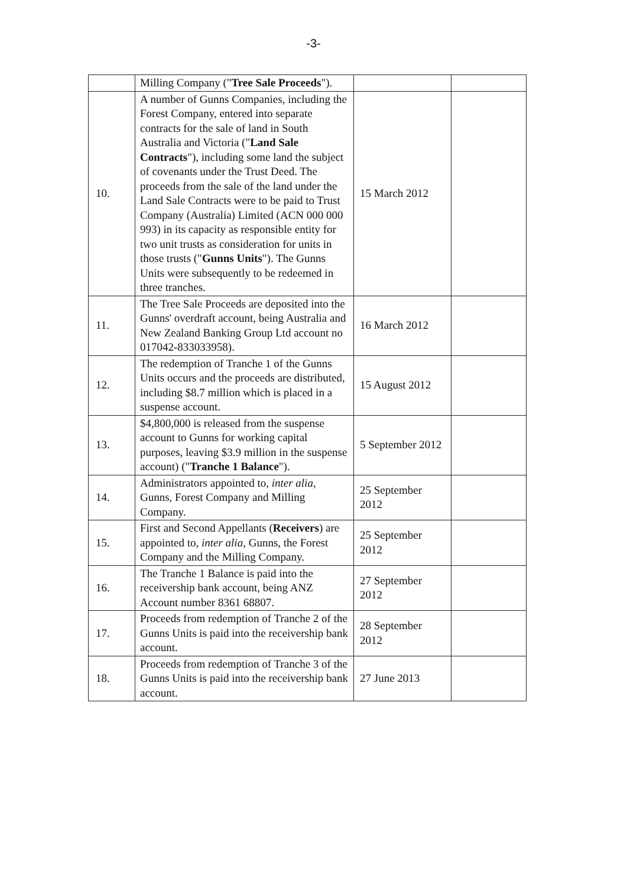-3-
| | Milling Company (" Tree Sale Proceeds "). | | |
| 10. | A number of Gunns Companies, including the Forest Company, entered into separate contracts for the sale of land in South Australia and Victoria (" Land Sale Contracts "), including some land the subject of covenants under the Trust Deed. The proceeds from the sale of the land under the Land Sale Contracts were to be paid to Trust Company (Australia) Limited (ACN 000 000 993) in its capacity as responsible entity for two unit trusts as consideration for units in those trusts (" Gunns Units "). The Gunns Units were subsequently to be redeemed in three tranches. | 15 March 2012 | |
| 11. | The Tree Sale Proceeds are deposited into the Gunns' overdraft account, being Australia and New Zealand Banking Group Ltd account no 017042-833033958). | 16 March 2012 | |
| 12. | The redemption of Tranche 1 of the Gunns Units occurs and the proceeds are distributed, including $8.7 million which is placed in a suspense account. | 15 August 2012 | |
| 13. | $4,800,000 is released from the suspense account to Gunns for working capital purposes, leaving $3.9 million in the suspense account) (" Tranche 1 Balance "). | 5 September 2012 | |
| 14. | Administrators appointed to, inter alia , Gunns, Forest Company and Milling Company. | 25 September 2012 | |
| 15. | First and Second Appellants ( Receivers ) are appointed to, inter alia , Gunns, the Forest Company and the Milling Company. | 25 September 2012 | |
| 16. | The Tranche 1 Balance is paid into the receivership bank account, being ANZ Account number 8361 68807. | 27 September 2012 | |
| 17. | Proceeds from redemption of Tranche 2 of the Gunns Units is paid into the receivership bank account. | 28 September 2012 | |
| 18. | Proceeds from redemption of Tranche 3 of the Gunns Units is paid into the receivership bank account. | 27 June 2013 | |